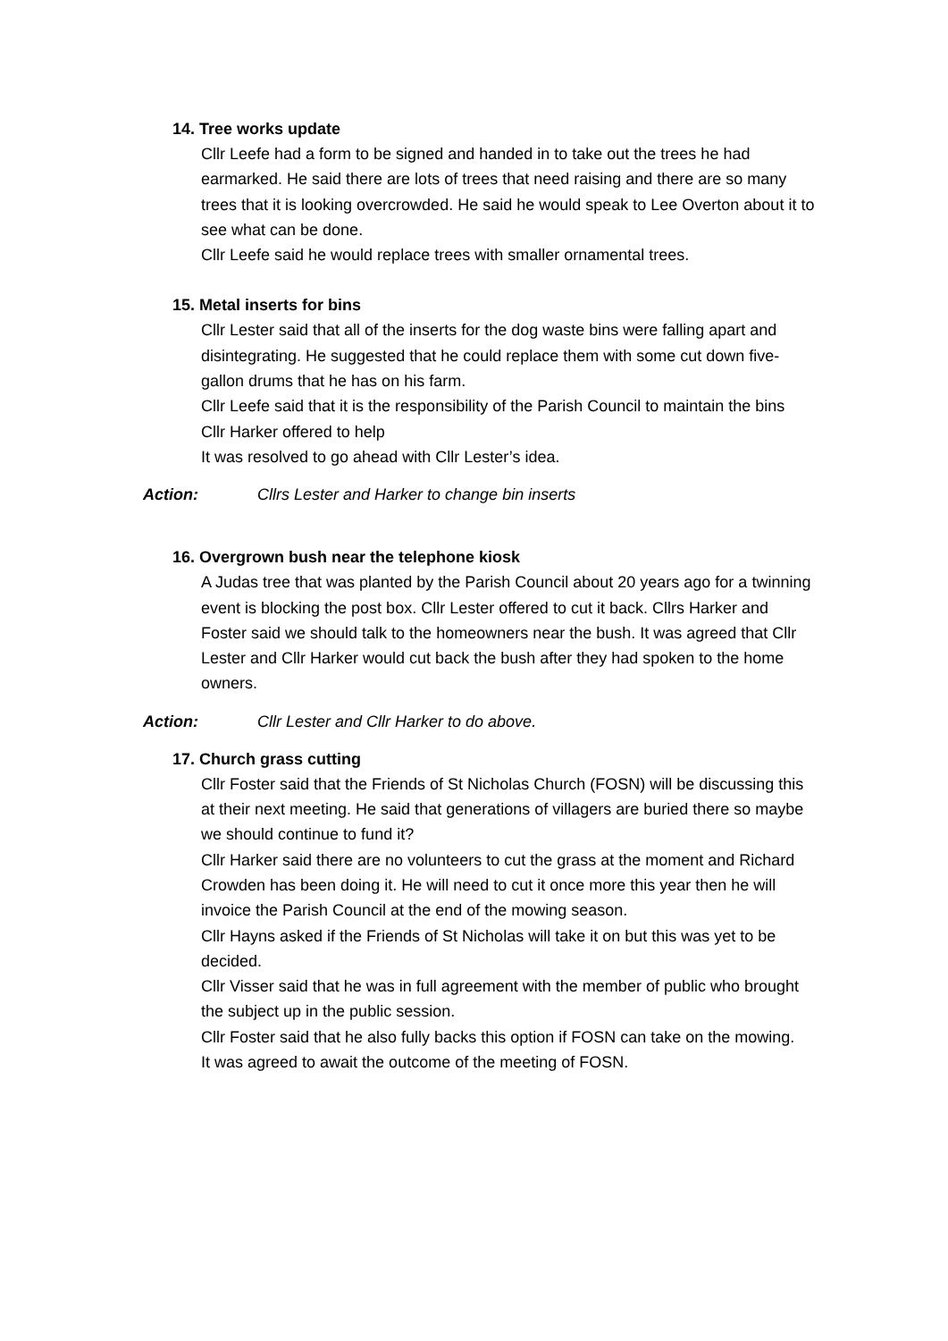14. Tree works update
Cllr Leefe had a form to be signed and handed in to take out the trees he had earmarked. He said there are lots of trees that need raising and there are so many trees that it is looking overcrowded. He said he would speak to Lee Overton about it to see what can be done.
Cllr Leefe said he would replace trees with smaller ornamental trees.
15. Metal inserts for bins
Cllr Lester said that all of the inserts for the dog waste bins were falling apart and disintegrating. He suggested that he could replace them with some cut down five-gallon drums that he has on his farm.
Cllr Leefe said that it is the responsibility of the Parish Council to maintain the bins
Cllr Harker offered to help
It was resolved to go ahead with Cllr Lester’s idea.
Action: Cllrs Lester and Harker to change bin inserts
16. Overgrown bush near the telephone kiosk
A Judas tree that was planted by the Parish Council about 20 years ago for a twinning event is blocking the post box. Cllr Lester offered to cut it back. Cllrs Harker and Foster said we should talk to the homeowners near the bush. It was agreed that Cllr Lester and Cllr Harker would cut back the bush after they had spoken to the home owners.
Action: Cllr Lester and Cllr Harker to do above.
17. Church grass cutting
Cllr Foster said that the Friends of St Nicholas Church (FOSN) will be discussing this at their next meeting. He said that generations of villagers are buried there so maybe we should continue to fund it?
Cllr Harker said there are no volunteers to cut the grass at the moment and Richard Crowden has been doing it. He will need to cut it once more this year then he will invoice the Parish Council at the end of the mowing season.
Cllr Hayns asked if the Friends of St Nicholas will take it on but this was yet to be decided.
Cllr Visser said that he was in full agreement with the member of public who brought the subject up in the public session.
Cllr Foster said that he also fully backs this option if FOSN can take on the mowing.
It was agreed to await the outcome of the meeting of FOSN.